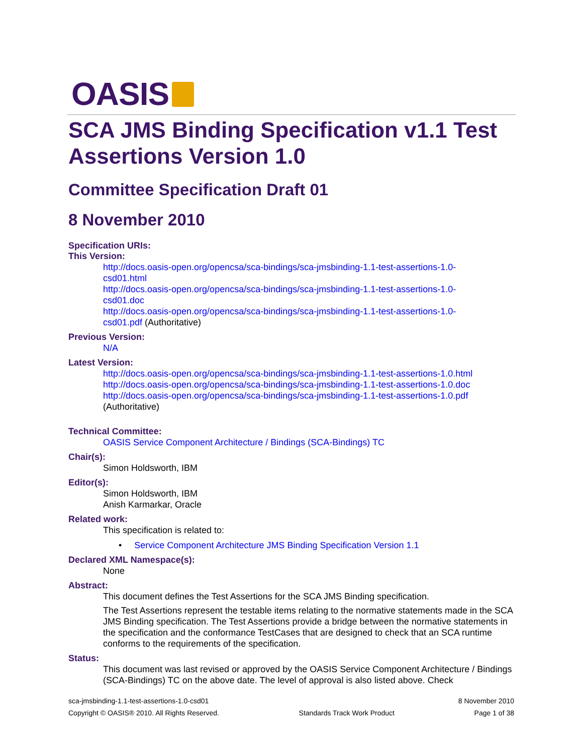OASIS
SCA JMS Binding Specification v1.1 Test Assertions Version 1.0
Committee Specification Draft 01
8 November 2010
Specification URIs:
This Version:
http://docs.oasis-open.org/opencsa/sca-bindings/sca-jmsbinding-1.1-test-assertions-1.0-
csd01.html
http://docs.oasis-open.org/opencsa/sca-bindings/sca-jmsbinding-1.1-test-assertions-1.0-
csd01.doc
http://docs.oasis-open.org/opencsa/sca-bindings/sca-jmsbinding-1.1-test-assertions-1.0-
csd01.pdf (Authoritative)
Previous Version:
N/A
Latest Version:
http://docs.oasis-open.org/opencsa/sca-bindings/sca-jmsbinding-1.1-test-assertions-1.0.html
http://docs.oasis-open.org/opencsa/sca-bindings/sca-jmsbinding-1.1-test-assertions-1.0.doc
http://docs.oasis-open.org/opencsa/sca-bindings/sca-jmsbinding-1.1-test-assertions-1.0.pdf
(Authoritative)
Technical Committee:
OASIS Service Component Architecture / Bindings (SCA-Bindings) TC
Chair(s):
Simon Holdsworth, IBM
Editor(s):
Simon Holdsworth, IBM
Anish Karmarkar, Oracle
Related work:
This specification is related to:
• Service Component Architecture JMS Binding Specification Version 1.1
Declared XML Namespace(s):
None
Abstract:
This document defines the Test Assertions for the SCA JMS Binding specification.
The Test Assertions represent the testable items relating to the normative statements made in the SCA JMS Binding specification. The Test Assertions provide a bridge between the normative statements in the specification and the conformance TestCases that are designed to check that an SCA runtime conforms to the requirements of the specification.
Status:
This document was last revised or approved by the OASIS Service Component Architecture / Bindings (SCA-Bindings) TC on the above date. The level of approval is also listed above. Check
sca-jmsbinding-1.1-test-assertions-1.0-csd01 8 November 2010
Copyright © OASIS® 2010. All Rights Reserved. Standards Track Work Product Page 1 of 38